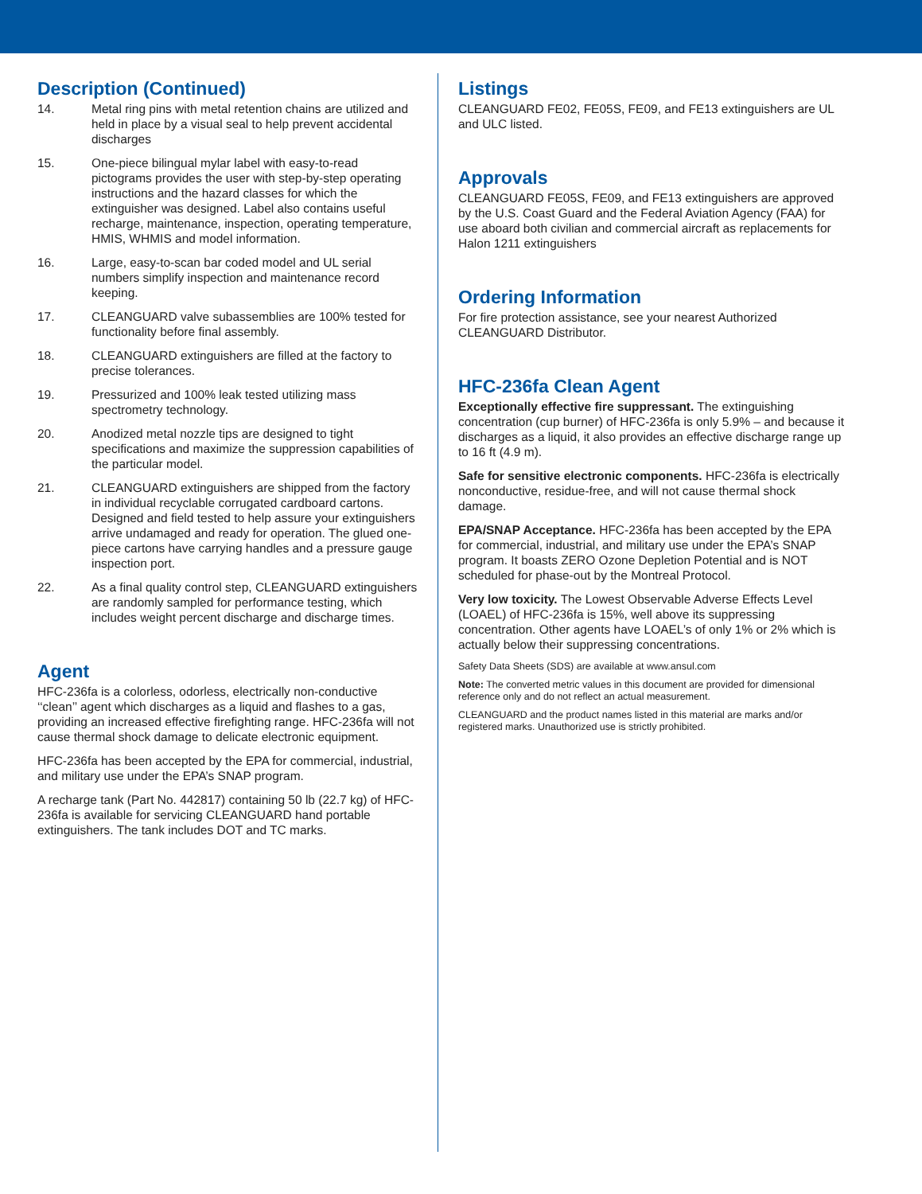Description (Continued)
14. Metal ring pins with metal retention chains are utilized and held in place by a visual seal to help prevent accidental discharges
15. One-piece bilingual mylar label with easy-to-read pictograms provides the user with step-by-step operating instructions and the hazard classes for which the extinguisher was designed. Label also contains useful recharge, maintenance, inspection, operating temperature, HMIS, WHMIS and model information.
16. Large, easy-to-scan bar coded model and UL serial numbers simplify inspection and maintenance record keeping.
17. CLEANGUARD valve subassemblies are 100% tested for functionality before final assembly.
18. CLEANGUARD extinguishers are filled at the factory to precise tolerances.
19. Pressurized and 100% leak tested utilizing mass spectrometry technology.
20. Anodized metal nozzle tips are designed to tight specifications and maximize the suppression capabilities of the particular model.
21. CLEANGUARD extinguishers are shipped from the factory in individual recyclable corrugated cardboard cartons. Designed and field tested to help assure your extinguishers arrive undamaged and ready for operation. The glued one-piece cartons have carrying handles and a pressure gauge inspection port.
22. As a final quality control step, CLEANGUARD extinguishers are randomly sampled for performance testing, which includes weight percent discharge and discharge times.
Agent
HFC-236fa is a colorless, odorless, electrically non-conductive ‘‘clean’’ agent which discharges as a liquid and flashes to a gas, providing an increased effective firefighting range. HFC-236fa will not cause thermal shock damage to delicate electronic equipment.
HFC-236fa has been accepted by the EPA for commercial, industrial, and military use under the EPA’s SNAP program.
A recharge tank (Part No. 442817) containing 50 lb (22.7 kg) of HFC-236fa is available for servicing CLEANGUARD hand portable extinguishers. The tank includes DOT and TC marks.
Listings
CLEANGUARD FE02, FE05S, FE09, and FE13 extinguishers are UL and ULC listed.
Approvals
CLEANGUARD FE05S, FE09, and FE13 extinguishers are approved by the U.S. Coast Guard and the Federal Aviation Agency (FAA) for use aboard both civilian and commercial aircraft as replacements for Halon 1211 extinguishers
Ordering Information
For fire protection assistance, see your nearest Authorized CLEANGUARD Distributor.
HFC-236fa Clean Agent
Exceptionally effective fire suppressant. The extinguishing concentration (cup burner) of HFC-236fa is only 5.9% – and because it discharges as a liquid, it also provides an effective discharge range up to 16 ft (4.9 m).
Safe for sensitive electronic components. HFC-236fa is electrically nonconductive, residue-free, and will not cause thermal shock damage.
EPA/SNAP Acceptance. HFC-236fa has been accepted by the EPA for commercial, industrial, and military use under the EPA’s SNAP program. It boasts ZERO Ozone Depletion Potential and is NOT scheduled for phase-out by the Montreal Protocol.
Very low toxicity. The Lowest Observable Adverse Effects Level (LOAEL) of HFC-236fa is 15%, well above its suppressing concentration. Other agents have LOAEL’s of only 1% or 2% which is actually below their suppressing concentrations.
Safety Data Sheets (SDS) are available at www.ansul.com
Note: The converted metric values in this document are provided for dimensional reference only and do not reflect an actual measurement.
CLEANGUARD and the product names listed in this material are marks and/or registered marks. Unauthorized use is strictly prohibited.